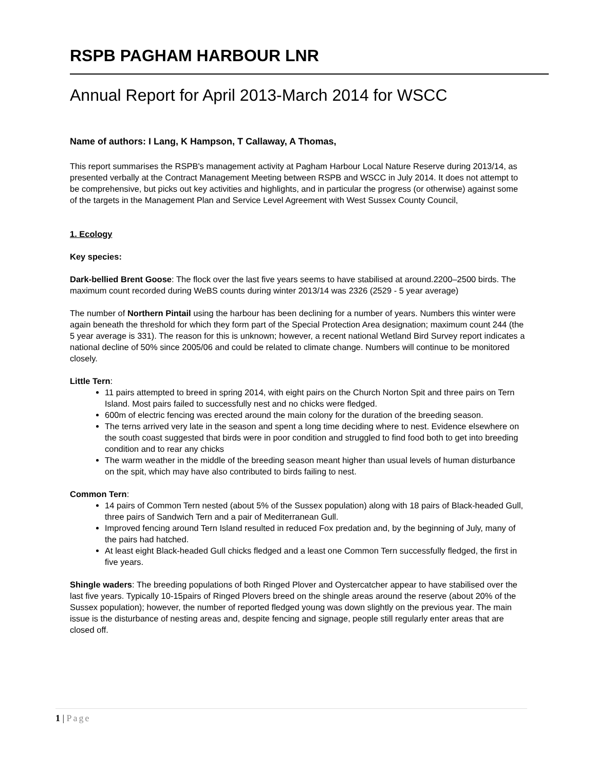RSPB PAGHAM HARBOUR LNR
Annual Report for April 2013-March 2014 for WSCC
Name of authors: I Lang, K Hampson, T Callaway, A Thomas,
This report summarises the RSPB's management activity at Pagham Harbour Local Nature Reserve during 2013/14, as presented verbally at the Contract Management Meeting between RSPB and WSCC in July 2014. It does not attempt to be comprehensive, but picks out key activities and highlights, and in particular the progress (or otherwise) against some of the targets in the Management Plan and Service Level Agreement with West Sussex County Council,
1. Ecology
Key species:
Dark-bellied Brent Goose: The flock over the last five years seems to have stabilised at around.2200–2500 birds. The maximum count recorded during WeBS counts during winter 2013/14 was 2326 (2529 - 5 year average)
The number of Northern Pintail using the harbour has been declining for a number of years. Numbers this winter were again beneath the threshold for which they form part of the Special Protection Area designation; maximum count 244 (the 5 year average is 331). The reason for this is unknown; however, a recent national Wetland Bird Survey report indicates a national decline of 50% since 2005/06 and could be related to climate change. Numbers will continue to be monitored closely.
Little Tern:
11 pairs attempted to breed in spring 2014, with eight pairs on the Church Norton Spit and three pairs on Tern Island. Most pairs failed to successfully nest and no chicks were fledged.
600m of electric fencing was erected around the main colony for the duration of the breeding season.
The terns arrived very late in the season and spent a long time deciding where to nest. Evidence elsewhere on the south coast suggested that birds were in poor condition and struggled to find food both to get into breeding condition and to rear any chicks
The warm weather in the middle of the breeding season meant higher than usual levels of human disturbance on the spit, which may have also contributed to birds failing to nest.
Common Tern:
14 pairs of Common Tern nested (about 5% of the Sussex population) along with 18 pairs of Black-headed Gull, three pairs of Sandwich Tern and a pair of Mediterranean Gull.
Improved fencing around Tern Island resulted in reduced Fox predation and, by the beginning of July, many of the pairs had hatched.
At least eight Black-headed Gull chicks fledged and a least one Common Tern successfully fledged, the first in five years.
Shingle waders: The breeding populations of both Ringed Plover and Oystercatcher appear to have stabilised over the last five years. Typically 10-15pairs of Ringed Plovers breed on the shingle areas around the reserve (about 20% of the Sussex population); however, the number of reported fledged young was down slightly on the previous year. The main issue is the disturbance of nesting areas and, despite fencing and signage, people still regularly enter areas that are closed off.
1 | Page